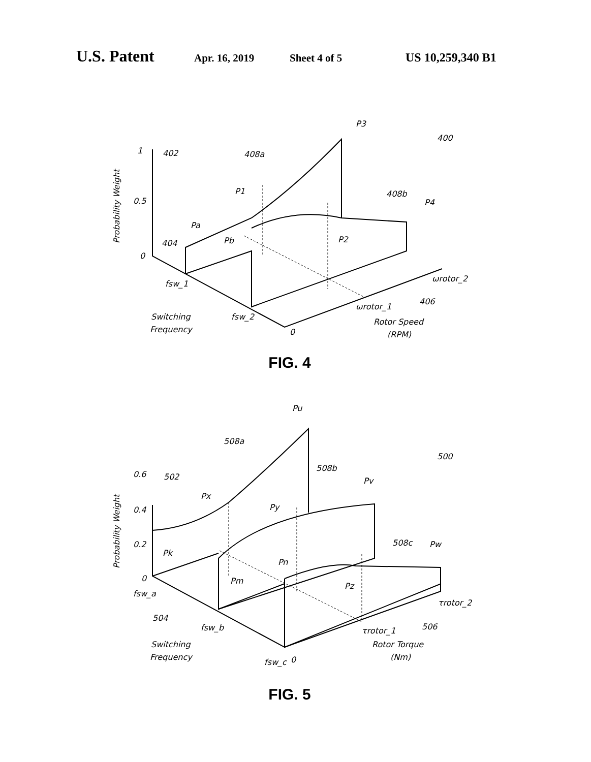U.S. Patent
Apr. 16, 2019 Sheet 4 of 5 US 10,259,340 B1
1
0.5
0
402
404
408a
408b
400
P3
P1
P4
Pa
Pb
P2
fsw_1
fsw_2
ωrotor_1
ωrotor_2
406
Switching
Frequency
0
Rotor Speed
(RPM)
Probability Weight
FIG. 4
0.6
0.4
0.2
0
502
508a
508b
508c
500
Pu
Px
Py
Pv
Pw
Pk
Pm
Pn
Pz
fsw_a
504
fsw_b
fsw_c
0
τrotor_1
τrotor_2
506
Switching
Frequency
Rotor Torque
(Nm)
Probability Weight
FIG. 5